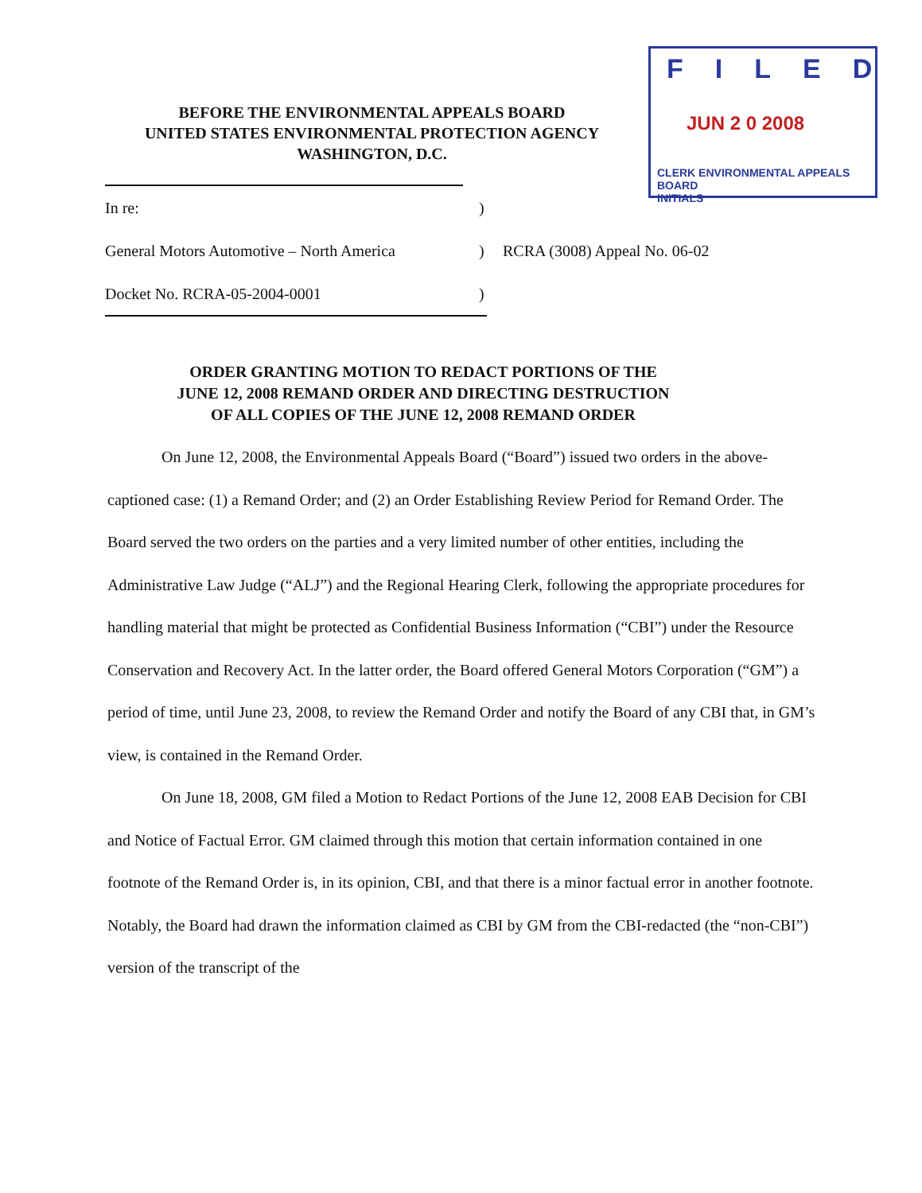FILED
JUN 2 0 2008
CLERK ENVIRONMENTAL APPEALS BOARD
INITIALS
BEFORE THE ENVIRONMENTAL APPEALS BOARD
UNITED STATES ENVIRONMENTAL PROTECTION AGENCY
WASHINGTON, D.C.
In re:)
General Motors Automotive – North America) RCRA (3008) Appeal No. 06-02
Docket No. RCRA-05-2004-0001)
ORDER GRANTING MOTION TO REDACT PORTIONS OF THE
JUNE 12, 2008 REMAND ORDER AND DIRECTING DESTRUCTION
OF ALL COPIES OF THE JUNE 12, 2008 REMAND ORDER
On June 12, 2008, the Environmental Appeals Board (“Board”) issued two orders in the above-captioned case: (1) a Remand Order; and (2) an Order Establishing Review Period for Remand Order. The Board served the two orders on the parties and a very limited number of other entities, including the Administrative Law Judge (“ALJ”) and the Regional Hearing Clerk, following the appropriate procedures for handling material that might be protected as Confidential Business Information (“CBI”) under the Resource Conservation and Recovery Act. In the latter order, the Board offered General Motors Corporation (“GM”) a period of time, until June 23, 2008, to review the Remand Order and notify the Board of any CBI that, in GM’s view, is contained in the Remand Order.
On June 18, 2008, GM filed a Motion to Redact Portions of the June 12, 2008 EAB Decision for CBI and Notice of Factual Error. GM claimed through this motion that certain information contained in one footnote of the Remand Order is, in its opinion, CBI, and that there is a minor factual error in another footnote. Notably, the Board had drawn the information claimed as CBI by GM from the CBI-redacted (the “non-CBI”) version of the transcript of the